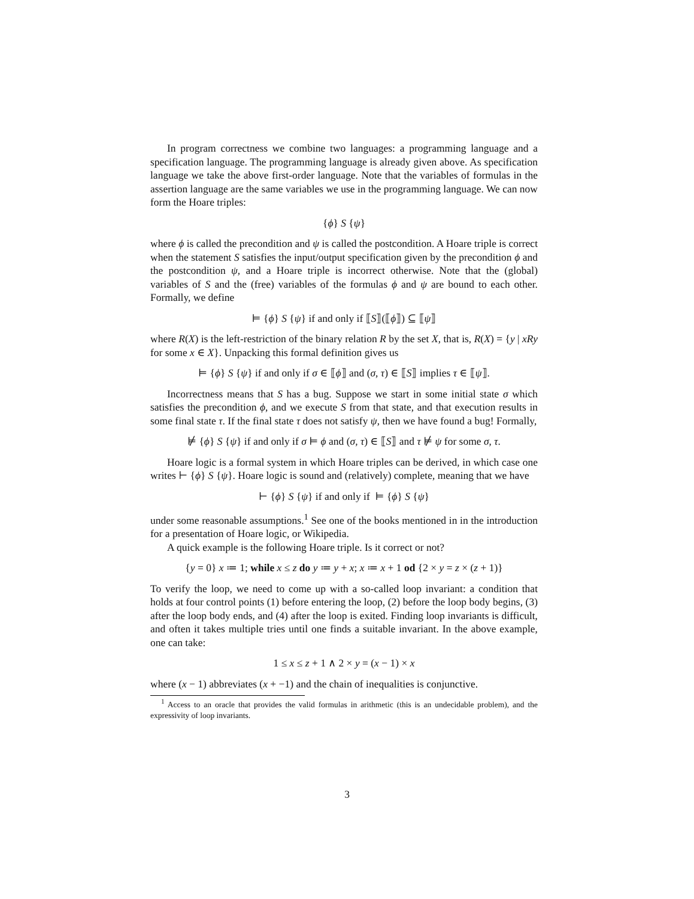In program correctness we combine two languages: a programming language and a specification language. The programming language is already given above. As specification language we take the above first-order language. Note that the variables of formulas in the assertion language are the same variables we use in the programming language. We can now form the Hoare triples:
{ϕ} S {ψ}
where ϕ is called the precondition and ψ is called the postcondition. A Hoare triple is correct when the statement S satisfies the input/output specification given by the precondition ϕ and the postcondition ψ, and a Hoare triple is incorrect otherwise. Note that the (global) variables of S and the (free) variables of the formulas ϕ and ψ are bound to each other. Formally, we define
⊨ {ϕ} S {ψ} if and only if ⟦S⟧(⟦ϕ⟧) ⊆ ⟦ψ⟧
where R(X) is the left-restriction of the binary relation R by the set X, that is, R(X) = {y | xRy for some x ∈ X}. Unpacking this formal definition gives us
⊨ {ϕ} S {ψ} if and only if σ ∈ ⟦ϕ⟧ and (σ, τ) ∈ ⟦S⟧ implies τ ∈ ⟦ψ⟧.
Incorrectness means that S has a bug. Suppose we start in some initial state σ which satisfies the precondition ϕ, and we execute S from that state, and that execution results in some final state τ. If the final state τ does not satisfy ψ, then we have found a bug! Formally,
⊭ {ϕ} S {ψ} if and only if σ ⊨ ϕ and (σ, τ) ∈ ⟦S⟧ and τ ⊭ ψ for some σ, τ.
Hoare logic is a formal system in which Hoare triples can be derived, in which case one writes ⊢ {ϕ} S {ψ}. Hoare logic is sound and (relatively) complete, meaning that we have
⊢ {ϕ} S {ψ} if and only if ⊨ {ϕ} S {ψ}
under some reasonable assumptions.<sup>1</sup> See one of the books mentioned in in the introduction for a presentation of Hoare logic, or Wikipedia.
A quick example is the following Hoare triple. Is it correct or not?
{y = 0} x ≔ 1; while x ≤ z do y ≔ y + x; x ≔ x + 1 od {2 × y = z × (z + 1)}
To verify the loop, we need to come up with a so-called loop invariant: a condition that holds at four control points (1) before entering the loop, (2) before the loop body begins, (3) after the loop body ends, and (4) after the loop is exited. Finding loop invariants is difficult, and often it takes multiple tries until one finds a suitable invariant. In the above example, one can take:
1 ≤ x ≤ z + 1 ∧ 2 × y = (x − 1) × x
where (x − 1) abbreviates (x + −1) and the chain of inequalities is conjunctive.
<sup>1</sup> Access to an oracle that provides the valid formulas in arithmetic (this is an undecidable problem), and the expressivity of loop invariants.
3